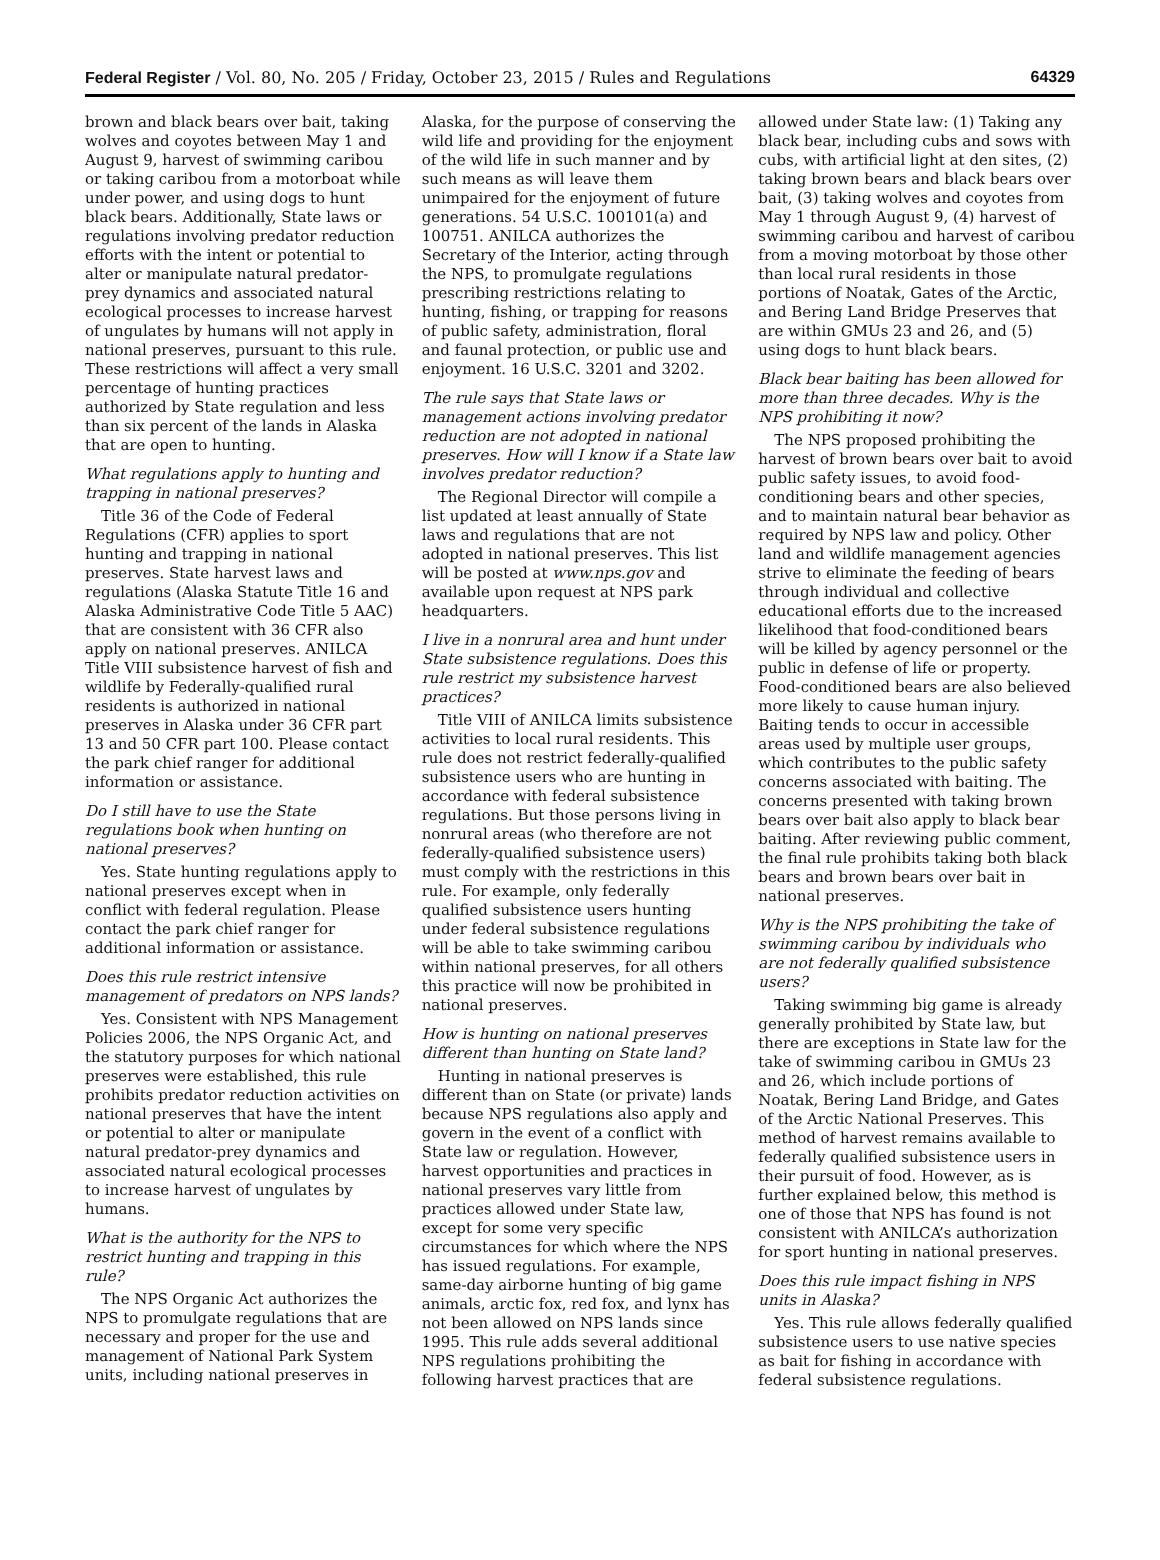Federal Register / Vol. 80, No. 205 / Friday, October 23, 2015 / Rules and Regulations 64329
brown and black bears over bait, taking wolves and coyotes between May 1 and August 9, harvest of swimming caribou or taking caribou from a motorboat while under power, and using dogs to hunt black bears. Additionally, State laws or regulations involving predator reduction efforts with the intent or potential to alter or manipulate natural predator-prey dynamics and associated natural ecological processes to increase harvest of ungulates by humans will not apply in national preserves, pursuant to this rule. These restrictions will affect a very small percentage of hunting practices authorized by State regulation and less than six percent of the lands in Alaska that are open to hunting.
What regulations apply to hunting and trapping in national preserves?
Title 36 of the Code of Federal Regulations (CFR) applies to sport hunting and trapping in national preserves. State harvest laws and regulations (Alaska Statute Title 16 and Alaska Administrative Code Title 5 AAC) that are consistent with 36 CFR also apply on national preserves. ANILCA Title VIII subsistence harvest of fish and wildlife by Federally-qualified rural residents is authorized in national preserves in Alaska under 36 CFR part 13 and 50 CFR part 100. Please contact the park chief ranger for additional information or assistance.
Do I still have to use the State regulations book when hunting on national preserves?
Yes. State hunting regulations apply to national preserves except when in conflict with federal regulation. Please contact the park chief ranger for additional information or assistance.
Does this rule restrict intensive management of predators on NPS lands?
Yes. Consistent with NPS Management Policies 2006, the NPS Organic Act, and the statutory purposes for which national preserves were established, this rule prohibits predator reduction activities on national preserves that have the intent or potential to alter or manipulate natural predator-prey dynamics and associated natural ecological processes to increase harvest of ungulates by humans.
What is the authority for the NPS to restrict hunting and trapping in this rule?
The NPS Organic Act authorizes the NPS to promulgate regulations that are necessary and proper for the use and management of National Park System units, including national preserves in
Alaska, for the purpose of conserving the wild life and providing for the enjoyment of the wild life in such manner and by such means as will leave them unimpaired for the enjoyment of future generations. 54 U.S.C. 100101(a) and 100751. ANILCA authorizes the Secretary of the Interior, acting through the NPS, to promulgate regulations prescribing restrictions relating to hunting, fishing, or trapping for reasons of public safety, administration, floral and faunal protection, or public use and enjoyment. 16 U.S.C. 3201 and 3202.
The rule says that State laws or management actions involving predator reduction are not adopted in national preserves. How will I know if a State law involves predator reduction?
The Regional Director will compile a list updated at least annually of State laws and regulations that are not adopted in national preserves. This list will be posted at www.nps.gov and available upon request at NPS park headquarters.
I live in a nonrural area and hunt under State subsistence regulations. Does this rule restrict my subsistence harvest practices?
Title VIII of ANILCA limits subsistence activities to local rural residents. This rule does not restrict federally-qualified subsistence users who are hunting in accordance with federal subsistence regulations. But those persons living in nonrural areas (who therefore are not federally-qualified subsistence users) must comply with the restrictions in this rule. For example, only federally qualified subsistence users hunting under federal subsistence regulations will be able to take swimming caribou within national preserves, for all others this practice will now be prohibited in national preserves.
How is hunting on national preserves different than hunting on State land?
Hunting in national preserves is different than on State (or private) lands because NPS regulations also apply and govern in the event of a conflict with State law or regulation. However, harvest opportunities and practices in national preserves vary little from practices allowed under State law, except for some very specific circumstances for which where the NPS has issued regulations. For example, same-day airborne hunting of big game animals, arctic fox, red fox, and lynx has not been allowed on NPS lands since 1995. This rule adds several additional NPS regulations prohibiting the following harvest practices that are
allowed under State law: (1) Taking any black bear, including cubs and sows with cubs, with artificial light at den sites, (2) taking brown bears and black bears over bait, (3) taking wolves and coyotes from May 1 through August 9, (4) harvest of swimming caribou and harvest of caribou from a moving motorboat by those other than local rural residents in those portions of Noatak, Gates of the Arctic, and Bering Land Bridge Preserves that are within GMUs 23 and 26, and (5) using dogs to hunt black bears.
Black bear baiting has been allowed for more than three decades. Why is the NPS prohibiting it now?
The NPS proposed prohibiting the harvest of brown bears over bait to avoid public safety issues, to avoid food-conditioning bears and other species, and to maintain natural bear behavior as required by NPS law and policy. Other land and wildlife management agencies strive to eliminate the feeding of bears through individual and collective educational efforts due to the increased likelihood that food-conditioned bears will be killed by agency personnel or the public in defense of life or property. Food-conditioned bears are also believed more likely to cause human injury. Baiting tends to occur in accessible areas used by multiple user groups, which contributes to the public safety concerns associated with baiting. The concerns presented with taking brown bears over bait also apply to black bear baiting. After reviewing public comment, the final rule prohibits taking both black bears and brown bears over bait in national preserves.
Why is the NPS prohibiting the take of swimming caribou by individuals who are not federally qualified subsistence users?
Taking swimming big game is already generally prohibited by State law, but there are exceptions in State law for the take of swimming caribou in GMUs 23 and 26, which include portions of Noatak, Bering Land Bridge, and Gates of the Arctic National Preserves. This method of harvest remains available to federally qualified subsistence users in their pursuit of food. However, as is further explained below, this method is one of those that NPS has found is not consistent with ANILCA’s authorization for sport hunting in national preserves.
Does this rule impact fishing in NPS units in Alaska?
Yes. This rule allows federally qualified subsistence users to use native species as bait for fishing in accordance with federal subsistence regulations.